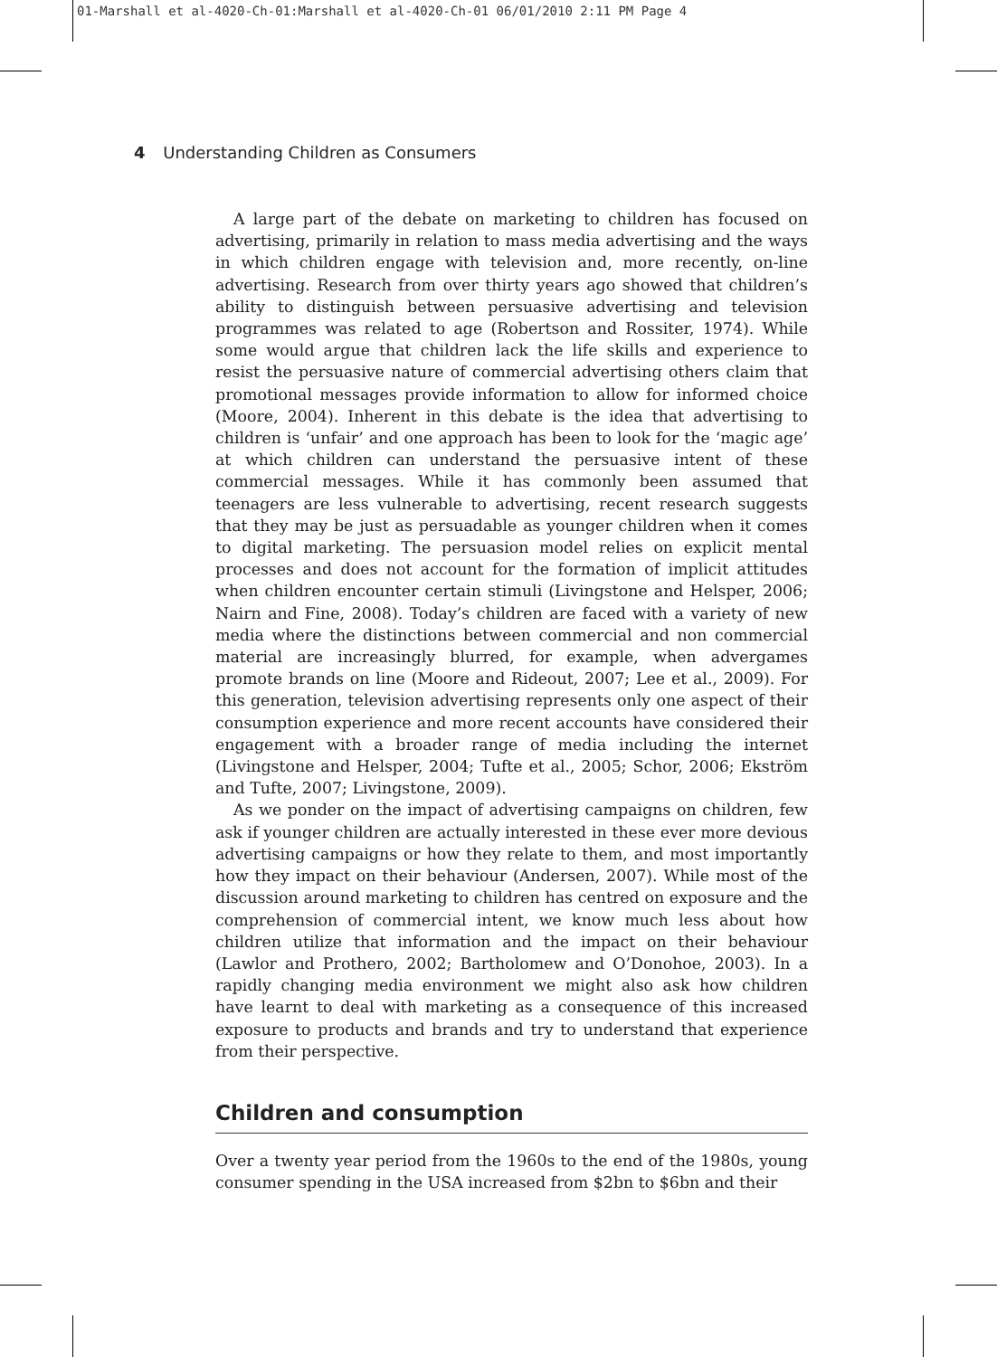01-Marshall et al-4020-Ch-01:Marshall et al-4020-Ch-01 06/01/2010 2:11 PM Page 4
4 Understanding Children as Consumers
A large part of the debate on marketing to children has focused on advertising, primarily in relation to mass media advertising and the ways in which children engage with television and, more recently, on-line advertising. Research from over thirty years ago showed that children’s ability to distinguish between persuasive advertising and television programmes was related to age (Robertson and Rossiter, 1974). While some would argue that children lack the life skills and experience to resist the persuasive nature of commercial advertising others claim that promotional messages provide information to allow for informed choice (Moore, 2004). Inherent in this debate is the idea that advertising to children is ‘unfair’ and one approach has been to look for the ‘magic age’ at which children can understand the persuasive intent of these commercial messages. While it has commonly been assumed that teenagers are less vulnerable to advertising, recent research suggests that they may be just as persuadable as younger children when it comes to digital marketing. The persuasion model relies on explicit mental processes and does not account for the formation of implicit attitudes when children encounter certain stimuli (Livingstone and Helsper, 2006; Nairn and Fine, 2008). Today’s children are faced with a variety of new media where the distinctions between commercial and non commercial material are increasingly blurred, for example, when advergames promote brands on line (Moore and Rideout, 2007; Lee et al., 2009). For this generation, television advertising represents only one aspect of their consumption experience and more recent accounts have considered their engagement with a broader range of media including the internet (Livingstone and Helsper, 2004; Tufte et al., 2005; Schor, 2006; Ekström and Tufte, 2007; Livingstone, 2009).
As we ponder on the impact of advertising campaigns on children, few ask if younger children are actually interested in these ever more devious advertising campaigns or how they relate to them, and most importantly how they impact on their behaviour (Andersen, 2007). While most of the discussion around marketing to children has centred on exposure and the comprehension of commercial intent, we know much less about how children utilize that information and the impact on their behaviour (Lawlor and Prothero, 2002; Bartholomew and O’Donohoe, 2003). In a rapidly changing media environment we might also ask how children have learnt to deal with marketing as a consequence of this increased exposure to products and brands and try to understand that experience from their perspective.
Children and consumption
Over a twenty year period from the 1960s to the end of the 1980s, young consumer spending in the USA increased from $2bn to $6bn and their